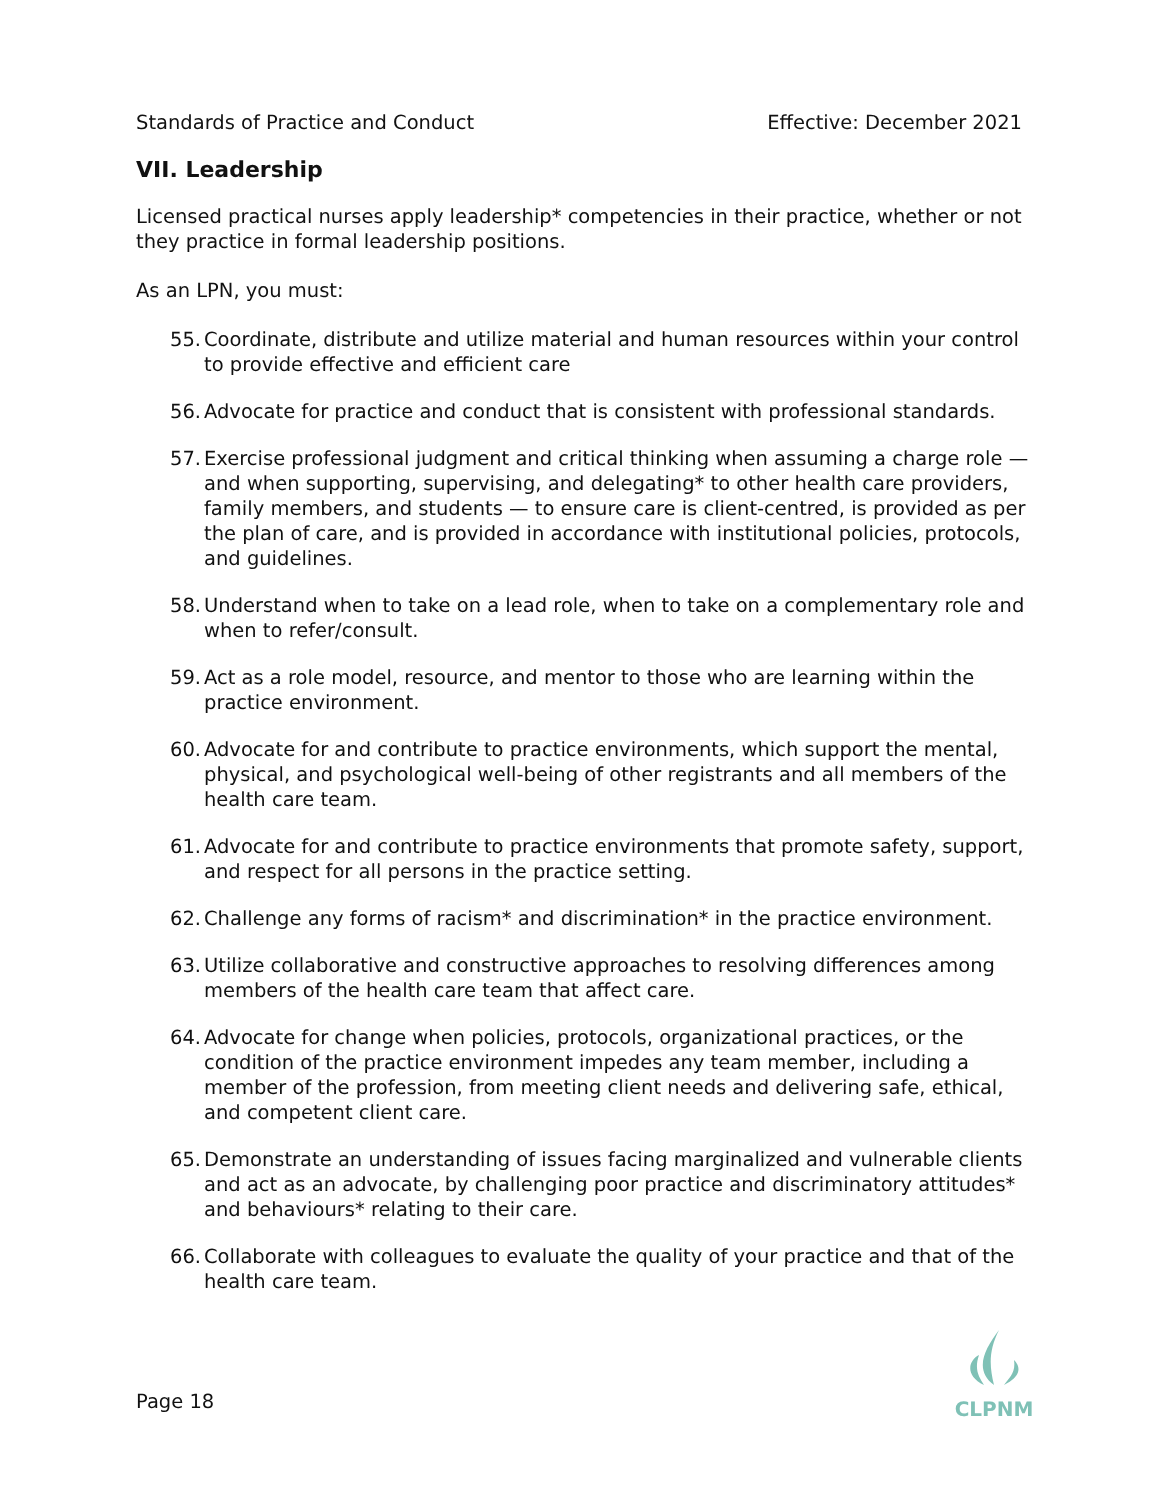Standards of Practice and Conduct Effective: December 2021
VII. Leadership
Licensed practical nurses apply leadership* competencies in their practice, whether or not they practice in formal leadership positions.
As an LPN, you must:
55. Coordinate, distribute and utilize material and human resources within your control to provide effective and efficient care
56. Advocate for practice and conduct that is consistent with professional standards.
57. Exercise professional judgment and critical thinking when assuming a charge role — and when supporting, supervising, and delegating* to other health care providers, family members, and students — to ensure care is client-centred, is provided as per the plan of care, and is provided in accordance with institutional policies, protocols, and guidelines.
58. Understand when to take on a lead role, when to take on a complementary role and when to refer/consult.
59. Act as a role model, resource, and mentor to those who are learning within the practice environment.
60. Advocate for and contribute to practice environments, which support the mental, physical, and psychological well-being of other registrants and all members of the health care team.
61. Advocate for and contribute to practice environments that promote safety, support, and respect for all persons in the practice setting.
62. Challenge any forms of racism* and discrimination* in the practice environment.
63. Utilize collaborative and constructive approaches to resolving differences among members of the health care team that affect care.
64. Advocate for change when policies, protocols, organizational practices, or the condition of the practice environment impedes any team member, including a member of the profession, from meeting client needs and delivering safe, ethical, and competent client care.
65. Demonstrate an understanding of issues facing marginalized and vulnerable clients and act as an advocate, by challenging poor practice and discriminatory attitudes* and behaviours* relating to their care.
66. Collaborate with colleagues to evaluate the quality of your practice and that of the health care team.
Page 18
CLPNM